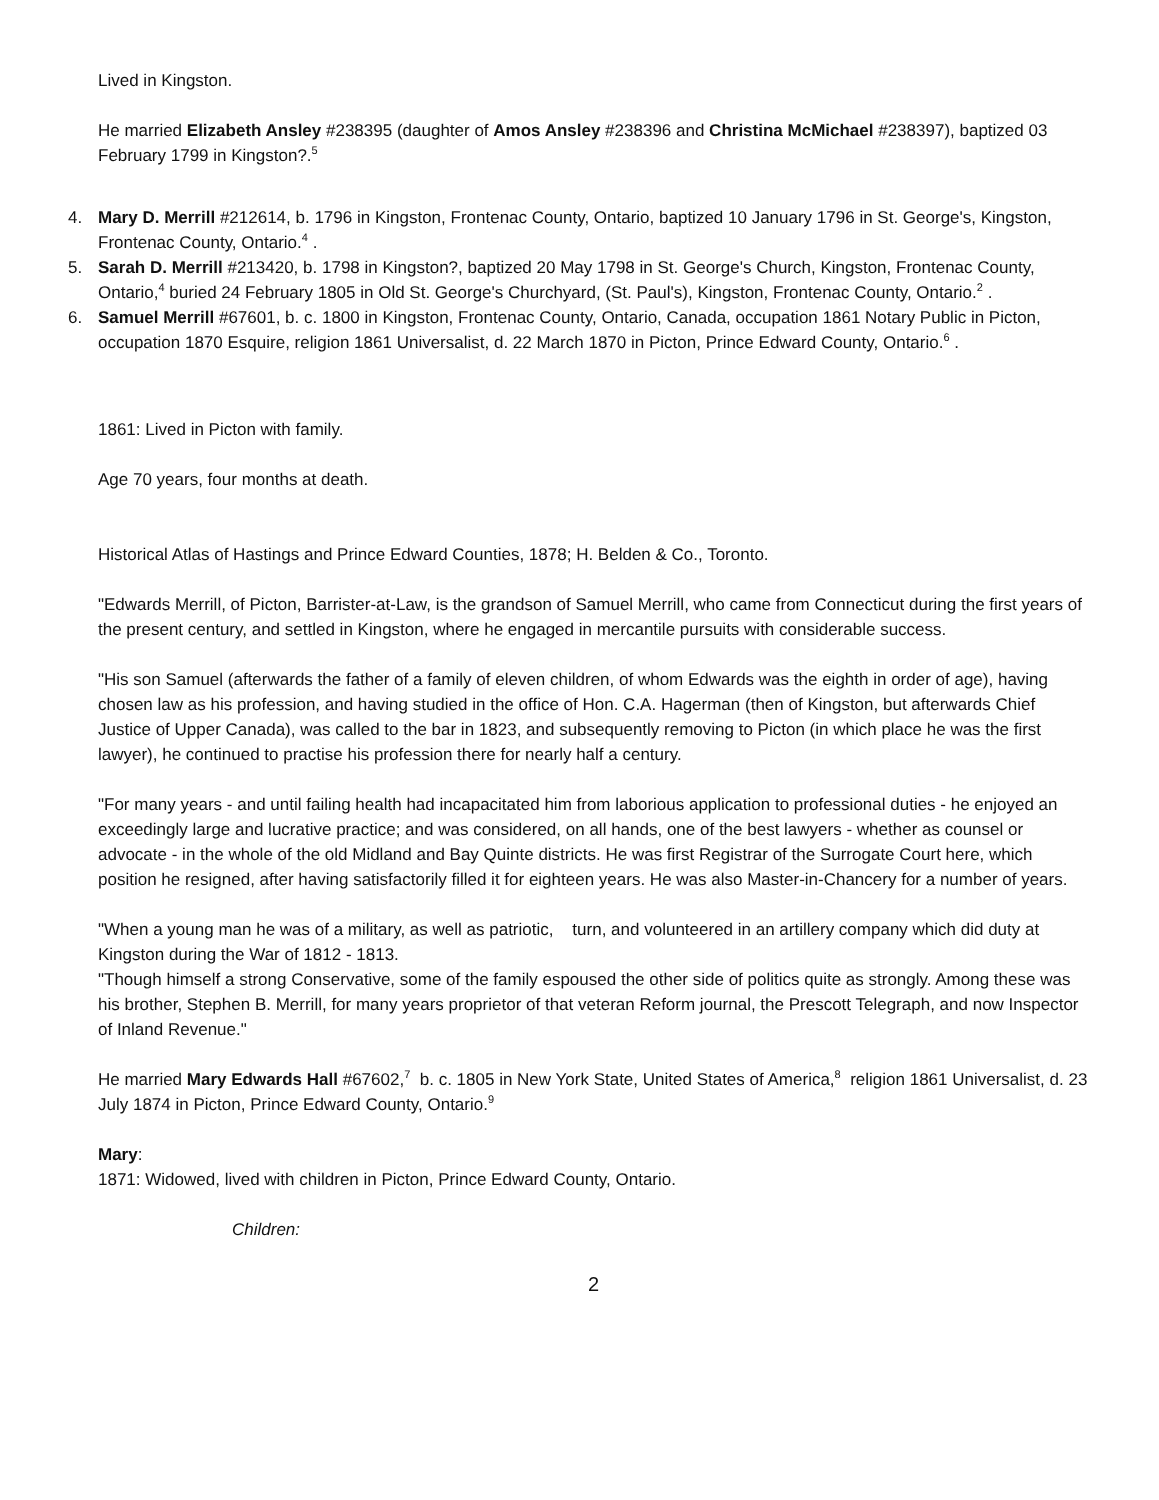Lived in Kingston.
He married Elizabeth Ansley #238395 (daughter of Amos Ansley #238396 and Christina McMichael #238397), baptized 03 February 1799 in Kingston?.<sup>5</sup>
4. Mary D. Merrill #212614, b. 1796 in Kingston, Frontenac County, Ontario, baptized 10 January 1796 in St. George's, Kingston, Frontenac County, Ontario.<sup>4</sup> .
5. Sarah D. Merrill #213420, b. 1798 in Kingston?, baptized 20 May 1798 in St. George's Church, Kingston, Frontenac County, Ontario,<sup>4</sup> buried 24 February 1805 in Old St. George's Churchyard, (St. Paul's), Kingston, Frontenac County, Ontario.<sup>2</sup> .
6. Samuel Merrill #67601, b. c. 1800 in Kingston, Frontenac County, Ontario, Canada, occupation 1861 Notary Public in Picton, occupation 1870 Esquire, religion 1861 Universalist, d. 22 March 1870 in Picton, Prince Edward County, Ontario.<sup>6</sup> .
1861: Lived in Picton with family.
Age 70 years, four months at death.
Historical Atlas of Hastings and Prince Edward Counties, 1878; H. Belden & Co., Toronto.
"Edwards Merrill, of Picton, Barrister-at-Law, is the grandson of Samuel Merrill, who came from Connecticut during the first years of the present century, and settled in Kingston, where he engaged in mercantile pursuits with considerable success.
"His son Samuel (afterwards the father of a family of eleven children, of whom Edwards was the eighth in order of age), having chosen law as his profession, and having studied in the office of Hon. C.A. Hagerman (then of Kingston, but afterwards Chief Justice of Upper Canada), was called to the bar in 1823, and subsequently removing to Picton (in which place he was the first lawyer), he continued to practise his profession there for nearly half a century.
"For many years - and until failing health had incapacitated him from laborious application to professional duties - he enjoyed an exceedingly large and lucrative practice; and was considered, on all hands, one of the best lawyers - whether as counsel or advocate - in the whole of the old Midland and Bay Quinte districts. He was first Registrar of the Surrogate Court here, which position he resigned, after having satisfactorily filled it for eighteen years. He was also Master-in-Chancery for a number of years.
"When a young man he was of a military, as well as patriotic, turn, and volunteered in an artillery company which did duty at Kingston during the War of 1812 - 1813.
"Though himself a strong Conservative, some of the family espoused the other side of politics quite as strongly. Among these was his brother, Stephen B. Merrill, for many years proprietor of that veteran Reform journal, the Prescott Telegraph, and now Inspector of Inland Revenue."
He married Mary Edwards Hall #67602,<sup>7</sup> b. c. 1805 in New York State, United States of America,<sup>8</sup> religion 1861 Universalist, d. 23 July 1874 in Picton, Prince Edward County, Ontario.<sup>9</sup>
Mary:
1871: Widowed, lived with children in Picton, Prince Edward County, Ontario.
Children:
2